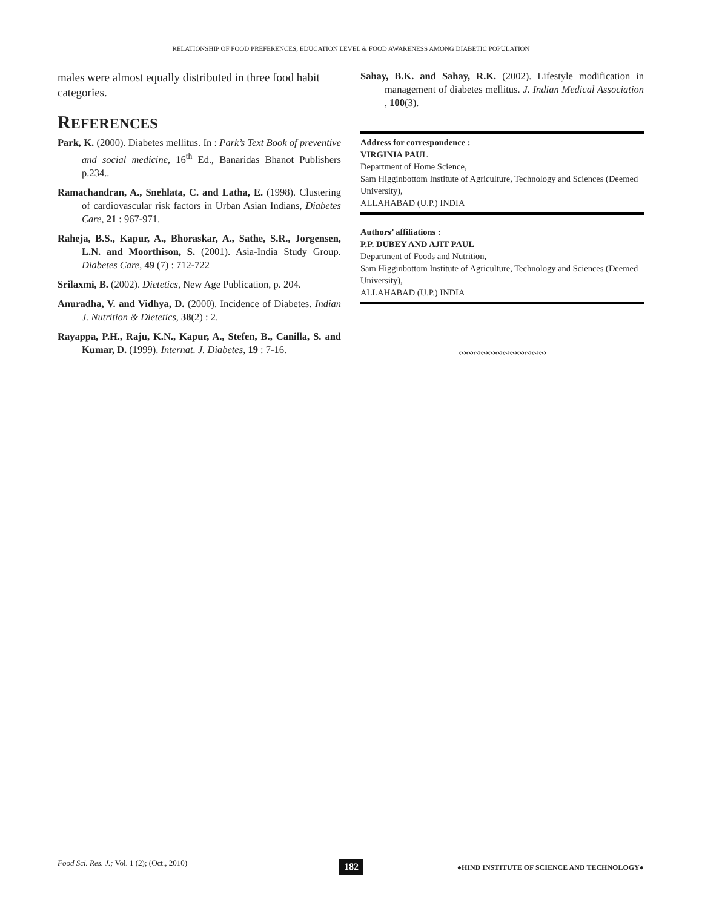RELATIONSHIP OF FOOD PREFERENCES, EDUCATION LEVEL & FOOD AWARENESS AMONG DIABETIC POPULATION
males were almost equally distributed in three food habit categories.
REFERENCES
Park, K. (2000). Diabetes mellitus. In : Park’s Text Book of preventive and social medicine, 16<sup>th</sup> Ed., Banaridas Bhanot Publishers p.234..
Ramachandran, A., Snehlata, C. and Latha, E. (1998). Clustering of cardiovascular risk factors in Urban Asian Indians, Diabetes Care, 21 : 967-971.
Raheja, B.S., Kapur, A., Bhoraskar, A., Sathe, S.R., Jorgensen, L.N. and Moorthison, S. (2001). Asia-India Study Group. Diabetes Care, 49 (7) : 712-722
Srilaxmi, B. (2002). Dietetics, New Age Publication, p. 204.
Anuradha, V. and Vidhya, D. (2000). Incidence of Diabetes. Indian J. Nutrition & Dietetics, 38(2) : 2.
Rayappa, P.H., Raju, K.N., Kapur, A., Stefen, B., Canilla, S. and Kumar, D. (1999). Internat. J. Diabetes, 19 : 7-16.
Sahay, B.K. and Sahay, R.K. (2002). Lifestyle modification in management of diabetes mellitus. J. Indian Medical Association , 100(3).
Address for correspondence :
VIRGINIA PAUL
Department of Home Science,
Sam Higginbottom Institute of Agriculture, Technology and Sciences (Deemed University),
ALLAHABAD (U.P.) INDIA
Authors’ affiliations :
P.P. DUBEY AND AJIT PAUL
Department of Foods and Nutrition,
Sam Higginbottom Institute of Agriculture, Technology and Sciences (Deemed University),
ALLAHABAD (U.P.) INDIA
∾∾∾∾∾∾∾∾∾∾∾∾
Food Sci. Res. J.; Vol. 1 (2); (Oct., 2010) ●HIND INSTITUTE OF SCIENCE AND TECHNOLOGY● 182